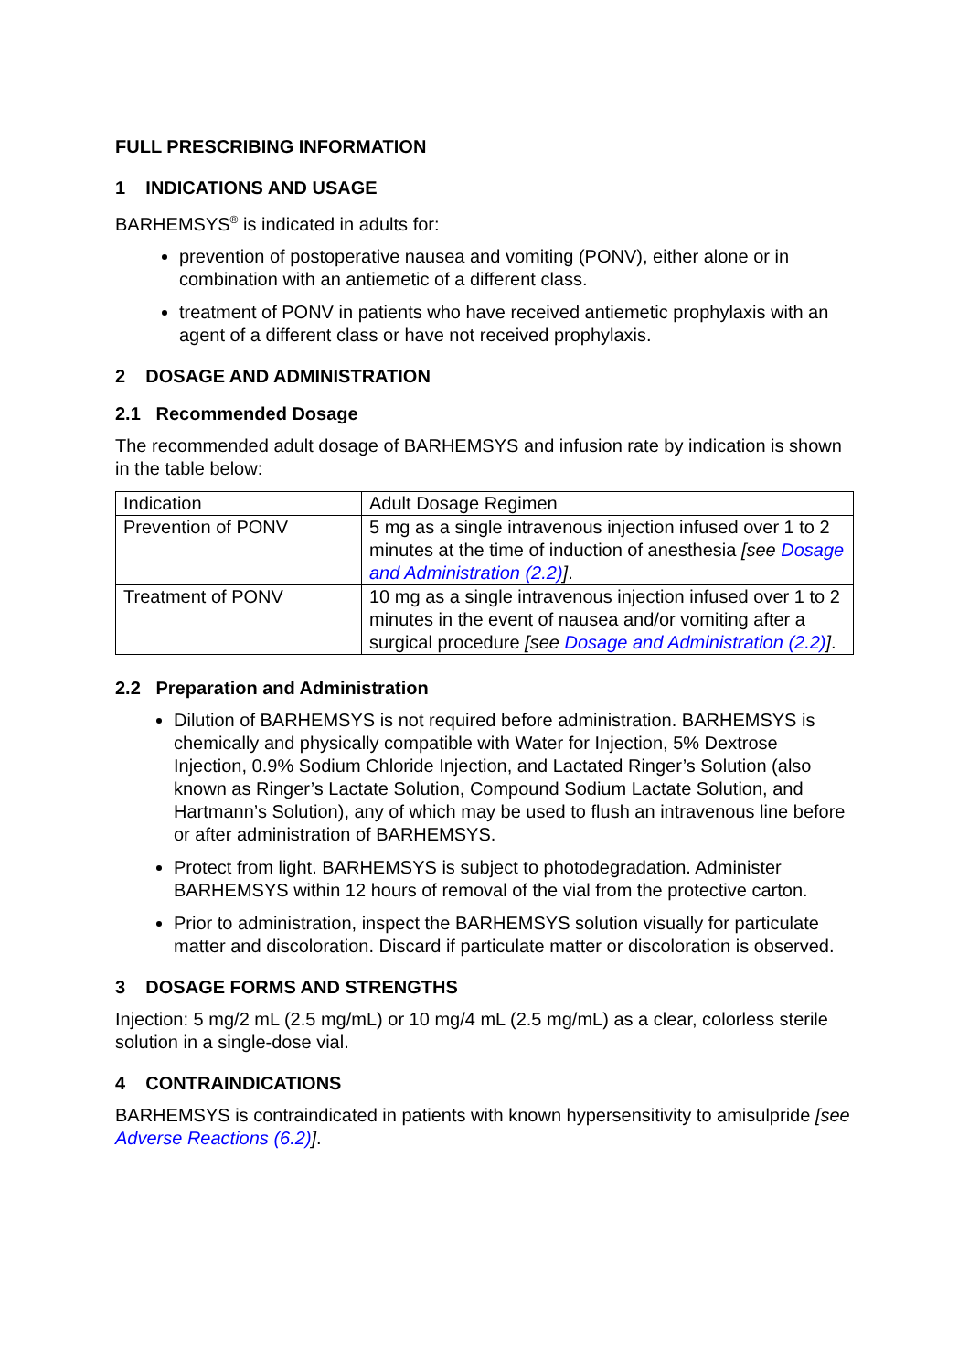FULL PRESCRIBING INFORMATION
1 INDICATIONS AND USAGE
BARHEMSYS<sup>®</sup> is indicated in adults for:
prevention of postoperative nausea and vomiting (PONV), either alone or in combination with an antiemetic of a different class.
treatment of PONV in patients who have received antiemetic prophylaxis with an agent of a different class or have not received prophylaxis.
2 DOSAGE AND ADMINISTRATION
2.1 Recommended Dosage
The recommended adult dosage of BARHEMSYS and infusion rate by indication is shown in the table below:
| Indication | Adult Dosage Regimen |
| --- | --- |
| Prevention of PONV | 5 mg as a single intravenous injection infused over 1 to 2 minutes at the time of induction of anesthesia [see Dosage and Administration (2.2) ] . |
| Treatment of PONV | 10 mg as a single intravenous injection infused over 1 to 2 minutes in the event of nausea and/or vomiting after a surgical procedure [see Dosage and Administration (2.2) ] . |
2.2 Preparation and Administration
Dilution of BARHEMSYS is not required before administration. BARHEMSYS is chemically and physically compatible with Water for Injection, 5% Dextrose Injection, 0.9% Sodium Chloride Injection, and Lactated Ringer’s Solution (also known as Ringer’s Lactate Solution, Compound Sodium Lactate Solution, and Hartmann’s Solution), any of which may be used to flush an intravenous line before or after administration of BARHEMSYS.
Protect from light. BARHEMSYS is subject to photodegradation. Administer BARHEMSYS within 12 hours of removal of the vial from the protective carton.
Prior to administration, inspect the BARHEMSYS solution visually for particulate matter and discoloration. Discard if particulate matter or discoloration is observed.
3 DOSAGE FORMS AND STRENGTHS
Injection: 5 mg/2 mL (2.5 mg/mL) or 10 mg/4 mL (2.5 mg/mL) as a clear, colorless sterile solution in a single-dose vial.
4 CONTRAINDICATIONS
BARHEMSYS is contraindicated in patients with known hypersensitivity to amisulpride [see Adverse Reactions (6.2)].